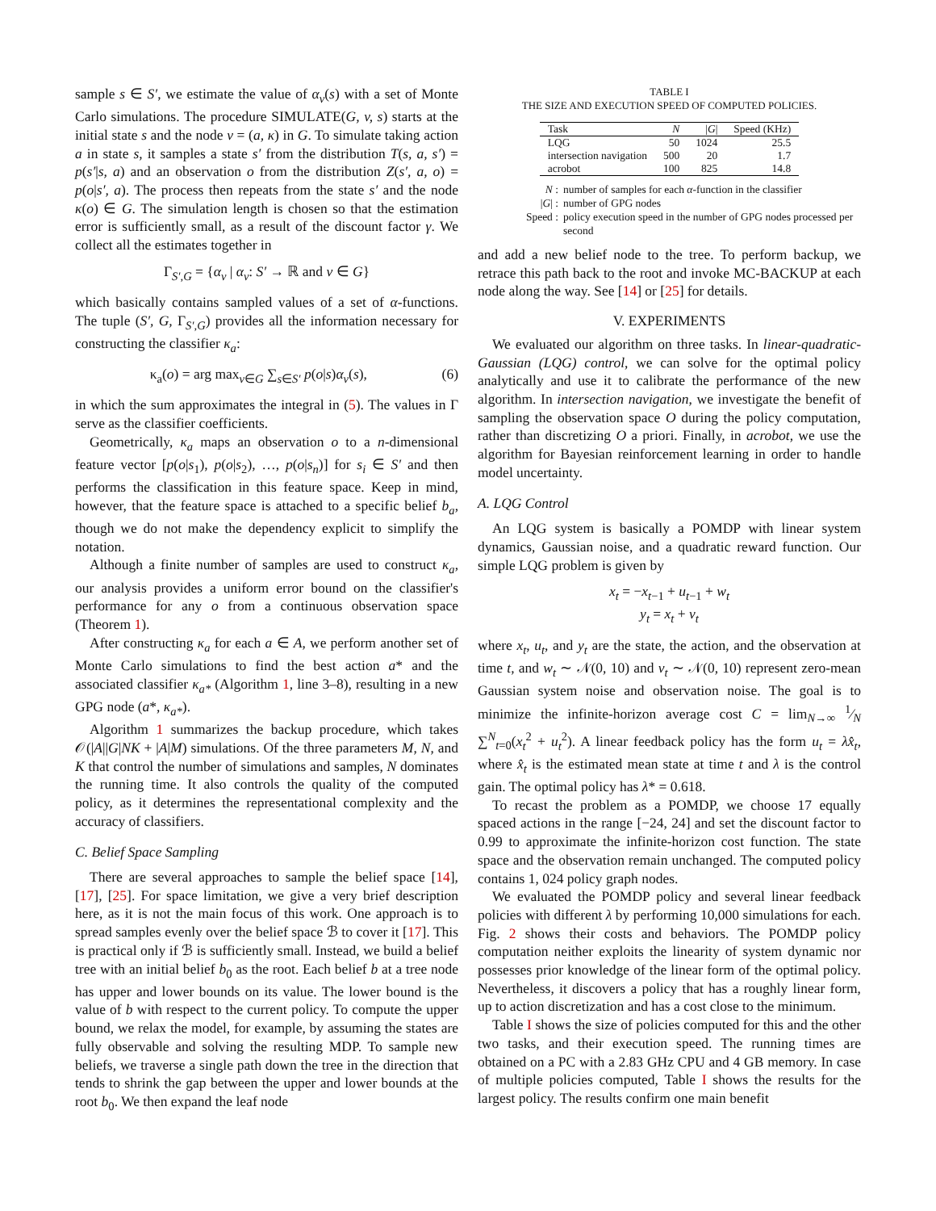sample s ∈ S′, we estimate the value of α<sub>v</sub>(s) with a set of Monte Carlo simulations. The procedure SIMULATE(G, v, s) starts at the initial state s and the node v = (a, κ) in G. To simulate taking action a in state s, it samples a state s′ from the distribution T(s, a, s′) = p(s′|s, a) and an observation o from the distribution Z(s′, a, o) = p(o|s′, a). The process then repeats from the state s′ and the node κ(o) ∈ G. The simulation length is chosen so that the estimation error is sufficiently small, as a result of the discount factor γ. We collect all the estimates together in
Γ<sub>S′,G</sub> = {α<sub>v</sub> | α<sub>v</sub>: S′ → ℝ and v ∈ G}
which basically contains sampled values of a set of α-functions. The tuple (S′, G, Γ<sub>S′,G</sub>) provides all the information necessary for constructing the classifier κ<sub>a</sub>:
κ<sub>a</sub>(o) = arg max<sub>v∈G</sub> ∑<sub>s∈S′</sub> p(o|s)α<sub>v</sub>(s), (6)
in which the sum approximates the integral in (5). The values in Γ serve as the classifier coefficients.
Geometrically, κ<sub>a</sub> maps an observation o to a n-dimensional feature vector [p(o|s<sub>1</sub>), p(o|s<sub>2</sub>), …, p(o|s<sub>n</sub>)] for s<sub>i</sub> ∈ S′ and then performs the classification in this feature space. Keep in mind, however, that the feature space is attached to a specific belief b<sub>a</sub>, though we do not make the dependency explicit to simplify the notation.
Although a finite number of samples are used to construct κ<sub>a</sub>, our analysis provides a uniform error bound on the classifier's performance for any o from a continuous observation space (Theorem 1).
After constructing κ<sub>a</sub> for each a ∈ A, we perform another set of Monte Carlo simulations to find the best action a* and the associated classifier κ<sub>a*</sub> (Algorithm 1, line 3–8), resulting in a new GPG node (a*, κ<sub>a*</sub>).
Algorithm 1 summarizes the backup procedure, which takes 𝒪(|A||G|NK + |A|M) simulations. Of the three parameters M, N, and K that control the number of simulations and samples, N dominates the running time. It also controls the quality of the computed policy, as it determines the representational complexity and the accuracy of classifiers.
C. Belief Space Sampling
There are several approaches to sample the belief space [14], [17], [25]. For space limitation, we give a very brief description here, as it is not the main focus of this work. One approach is to spread samples evenly over the belief space ℬ to cover it [17]. This is practical only if ℬ is sufficiently small. Instead, we build a belief tree with an initial belief b<sub>0</sub> as the root. Each belief b at a tree node has upper and lower bounds on its value. The lower bound is the value of b with respect to the current policy. To compute the upper bound, we relax the model, for example, by assuming the states are fully observable and solving the resulting MDP. To sample new beliefs, we traverse a single path down the tree in the direction that tends to shrink the gap between the upper and lower bounds at the root b<sub>0</sub>. We then expand the leaf node
TABLE I
THE SIZE AND EXECUTION SPEED OF COMPUTED POLICIES.
| Task | N | / G / | Speed (KHz) |
| --- | --- | --- | --- |
| LQG | 50 | 1024 | 25.5 |
| intersection navigation | 500 | 20 | 1.7 |
| acrobot | 100 | 825 | 14.8 |
N : number of samples for each α-function in the classifier
|G| : number of GPG nodes
Speed : policy execution speed in the number of GPG nodes processed per second
and add a new belief node to the tree. To perform backup, we retrace this path back to the root and invoke MC-BACKUP at each node along the way. See [14] or [25] for details.
V. EXPERIMENTS
We evaluated our algorithm on three tasks. In linear-quadratic-Gaussian (LQG) control, we can solve for the optimal policy analytically and use it to calibrate the performance of the new algorithm. In intersection navigation, we investigate the benefit of sampling the observation space O during the policy computation, rather than discretizing O a priori. Finally, in acrobot, we use the algorithm for Bayesian reinforcement learning in order to handle model uncertainty.
A. LQG Control
An LQG system is basically a POMDP with linear system dynamics, Gaussian noise, and a quadratic reward function. Our simple LQG problem is given by
x<sub>t</sub> = −x<sub>t−1</sub> + u<sub>t−1</sub> + w<sub>t</sub>
y<sub>t</sub> = x<sub>t</sub> + v<sub>t</sub>
where x<sub>t</sub>, u<sub>t</sub>, and y<sub>t</sub> are the state, the action, and the observation at time t, and w<sub>t</sub> ∼ 𝒩(0, 10) and v<sub>t</sub> ∼ 𝒩(0, 10) represent zero-mean Gaussian system noise and observation noise. The goal is to minimize the infinite-horizon average cost C = lim<sub>N→∞</sub> 1⁄N ∑<sup>N</sup><sub>t=0</sub>(x<sub>t</sub><sup>2</sup> + u<sub>t</sub><sup>2</sup>). A linear feedback policy has the form u<sub>t</sub> = λx̂<sub>t</sub>, where x̂<sub>t</sub> is the estimated mean state at time t and λ is the control gain. The optimal policy has λ* = 0.618.
To recast the problem as a POMDP, we choose 17 equally spaced actions in the range [−24, 24] and set the discount factor to 0.99 to approximate the infinite-horizon cost function. The state space and the observation remain unchanged. The computed policy contains 1, 024 policy graph nodes.
We evaluated the POMDP policy and several linear feedback policies with different λ by performing 10,000 simulations for each. Fig. 2 shows their costs and behaviors. The POMDP policy computation neither exploits the linearity of system dynamic nor possesses prior knowledge of the linear form of the optimal policy. Nevertheless, it discovers a policy that has a roughly linear form, up to action discretization and has a cost close to the minimum.
Table I shows the size of policies computed for this and the other two tasks, and their execution speed. The running times are obtained on a PC with a 2.83 GHz CPU and 4 GB memory. In case of multiple policies computed, Table I shows the results for the largest policy. The results confirm one main benefit